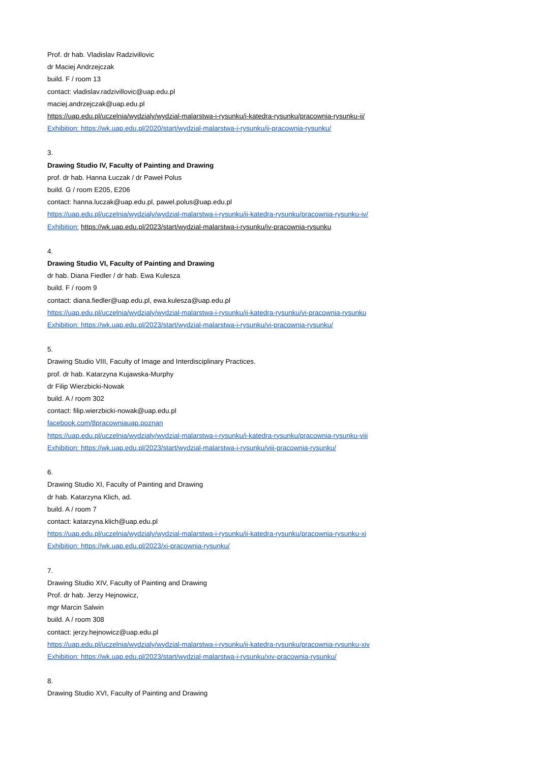Prof. dr hab. Vladislav Radzivillovic
dr Maciej Andrzejczak
build. F / room 13
contact: vladislav.radzivillovic@uap.edu.pl
maciej.andrzejczak@uap.edu.pl
https://uap.edu.pl/uczelnia/wydzialy/wydzial-malarstwa-i-rysunku/i-katedra-rysunku/pracownia-rysunku-ii/
Exhibition: https://wk.uap.edu.pl/2020/start/wydzial-malarstwa-i-rysunku/ii-pracownia-rysunku/
3.
Drawing Studio IV, Faculty of Painting and Drawing
prof. dr hab. Hanna Łuczak / dr Paweł Polus
build. G / room E205, E206
contact: hanna.luczak@uap.edu.pl, pawel.polus@uap.edu.pl
https://uap.edu.pl/uczelnia/wydzialy/wydzial-malarstwa-i-rysunku/ii-katedra-rysunku/pracownia-rysunku-iv/
Exhibition: https://wk.uap.edu.pl/2023/start/wydzial-malarstwa-i-rysunku/iv-pracownia-rysunku
4.
Drawing Studio VI, Faculty of Painting and Drawing
dr hab. Diana Fiedler / dr hab. Ewa Kulesza
build. F / room 9
contact: diana.fiedler@uap.edu.pl, ewa.kulesza@uap.edu.pl
https://uap.edu.pl/uczelnia/wydzialy/wydzial-malarstwa-i-rysunku/ii-katedra-rysunku/vi-pracownia-rysunku
Exhibition: https://wk.uap.edu.pl/2023/start/wydzial-malarstwa-i-rysunku/vi-pracownia-rysunku/
5.
Drawing Studio VIII, Faculty of Image and Interdisciplinary Practices.
prof. dr hab. Katarzyna Kujawska-Murphy
dr Filip Wierzbicki-Nowak
build. A / room 302
contact: filip.wierzbicki-nowak@uap.edu.pl
facebook.com/8pracowniauap.poznan
https://uap.edu.pl/uczelnia/wydzialy/wydzial-malarstwa-i-rysunku/i-katedra-rysunku/pracownia-rysunku-viii
Exhibition: https://wk.uap.edu.pl/2023/start/wydzial-malarstwa-i-rysunku/viii-pracownia-rysunku/
6.
Drawing Studio XI, Faculty of Painting and Drawing
dr hab. Katarzyna Klich, ad.
build. A / room 7
contact: katarzyna.klich@uap.edu.pl
https://uap.edu.pl/uczelnia/wydzialy/wydzial-malarstwa-i-rysunku/ii-katedra-rysunku/pracownia-rysunku-xi
Exhibition: https://wk.uap.edu.pl/2023/xi-pracownia-rysunku/
7.
Drawing Studio XIV, Faculty of Painting and Drawing
Prof. dr hab. Jerzy Hejnowicz,
mgr Marcin Salwin
build. A / room 308
contact: jerzy.hejnowicz@uap.edu.pl
https://uap.edu.pl/uczelnia/wydzialy/wydzial-malarstwa-i-rysunku/ii-katedra-rysunku/pracownia-rysunku-xiv
Exhibition: https://wk.uap.edu.pl/2023/start/wydzial-malarstwa-i-rysunku/xiv-pracownia-rysunku/
8.
Drawing Studio XVI, Faculty of Painting and Drawing